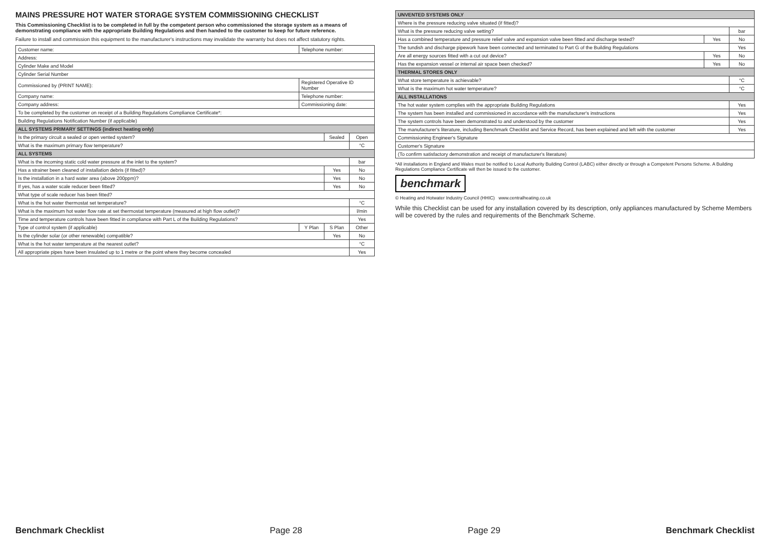MAINS PRESSURE HOT WATER STORAGE SYSTEM COMMISSIONING CHECKLIST
This Commissioning Checklist is to be completed in full by the competent person who commissioned the storage system as a means of demonstrating compliance with the appropriate Building Regulations and then handed to the customer to keep for future reference.
Failure to install and commission this equipment to the manufacturer's instructions may invalidate the warranty but does not affect statutory rights.
| Customer name: | Telephone number: | | |
| Address: | | | |
| Cylinder Make and Model | | | |
| Cylinder Serial Number | | | |
| Commissioned by (PRINT NAME): | Registered Operative ID Number | | |
| Company name: | Telephone number: | | |
| Company address: | Commissioning date: | | |
| To be completed by the customer on receipt of a Building Regulations Compliance Certificate*: | | | |
| Building Regulations Notification Number (if applicable) | | | |
| ALL SYSTEMS PRIMARY SETTINGS (indirect heating only) | | | |
| Is the primary circuit a sealed or open vented system? | | Sealed | Open |
| What is the maximum primary flow temperature? | | | °C |
| ALL SYSTEMS | | | |
| What is the incoming static cold water pressure at the inlet to the system? | | | bar |
| Has a strainer been cleaned of installation debris (if fitted)? | | Yes | No |
| Is the installation in a hard water area (above 200ppm)? | | Yes | No |
| If yes, has a water scale reducer been fitted? | | Yes | No |
| What type of scale reducer has been fitted? | | | |
| What is the hot water thermostat set temperature? | | | °C |
| What is the maximum hot water flow rate at set thermostat temperature (measured at high flow outlet)? | | | l/min |
| Time and temperature controls have been fitted in compliance with Part L of the Building Regulations? | | | Yes |
| Type of control system (if applicable) | Y Plan | S Plan | Other |
| Is the cylinder solar (or other renewable) compatible? | | Yes | No |
| What is the hot water temperature at the nearest outlet? | | | °C |
| All appropriate pipes have been insulated up to 1 metre or the point where they become concealed | | | Yes |
| UNVENTED SYSTEMS ONLY | | |
| --- | --- | --- |
| Where is the pressure reducing valve situated (if fitted)? | | |
| What is the pressure reducing valve setting? | | bar |
| Has a combined temperature and pressure relief valve and expansion valve been fitted and discharge tested? | Yes | No |
| The tundish and discharge pipework have been connected and terminated to Part G of the Building Regulations | | Yes |
| Are all energy sources fitted with a cut out device? | Yes | No |
| Has the expansion vessel or internal air space been checked? | Yes | No |
| THERMAL STORES ONLY | | |
| What store temperature is achievable? | | °C |
| What is the maximum hot water temperature? | | °C |
| ALL INSTALLATIONS | | |
| The hot water system complies with the appropriate Building Regulations | | Yes |
| The system has been installed and commissioned in accordance with the manufacturer's instructions | | Yes |
| The system controls have been demonstrated to and understood by the customer | | Yes |
| The manufacturer's literature, including Benchmark Checklist and Service Record, has been explained and left with the customer | | Yes |
| Commissioning Engineer's Signature | | |
| Customer's Signature | | |
| (To confirm satisfactory demonstration and receipt of manufacturer's literature) | | |
*All installations in England and Wales must be notified to Local Authority Building Control (LABC) either directly or through a Competent Persons Scheme. A Building Regulations Compliance Certificate will then be issued to the customer.
benchmark
© Heating and Hotwater Industry Council (HHIC) www.centralheating.co.uk
While this Checklist can be used for any installation covered by its description, only appliances manufactured by Scheme Members will be covered by the rules and requirements of the Benchmark Scheme.
Benchmark Checklist Page 28 Page 29 Benchmark Checklist